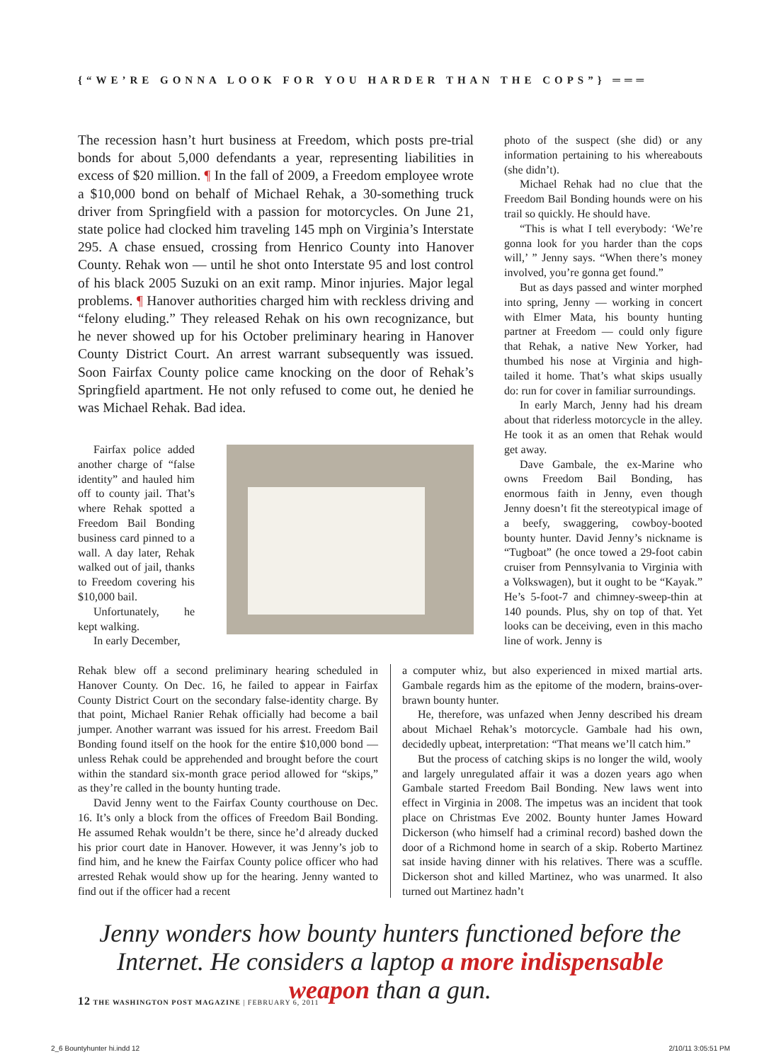{“WE’RE GONNA LOOK FOR YOU HARDER THAN THE COPS”} ═══
The recession hasn’t hurt business at Freedom, which posts pre-trial bonds for about 5,000 defendants a year, representing liabilities in excess of $20 million. ¶ In the fall of 2009, a Freedom employee wrote a $10,000 bond on behalf of Michael Rehak, a 30-something truck driver from Springfield with a passion for motorcycles. On June 21, state police had clocked him traveling 145 mph on Virginia’s Interstate 295. A chase ensued, crossing from Henrico County into Hanover County. Rehak won — until he shot onto Interstate 95 and lost control of his black 2005 Suzuki on an exit ramp. Minor injuries. Major legal problems. ¶ Hanover authorities charged him with reckless driving and “felony eluding.” They released Rehak on his own recognizance, but he never showed up for his October preliminary hearing in Hanover County District Court. An arrest warrant subsequently was issued. Soon Fairfax County police came knocking on the door of Rehak’s Springfield apartment. He not only refused to come out, he denied he was Michael Rehak. Bad idea.
photo of the suspect (she did) or any information pertaining to his whereabouts (she didn’t).
Michael Rehak had no clue that the Freedom Bail Bonding hounds were on his trail so quickly. He should have.
“This is what I tell everybody: ‘We’re gonna look for you harder than the cops will,’ ” Jenny says. “When there’s money involved, you’re gonna get found.”
But as days passed and winter morphed into spring, Jenny — working in concert with Elmer Mata, his bounty hunting partner at Freedom — could only figure that Rehak, a native New Yorker, had thumbed his nose at Virginia and high-tailed it home. That’s what skips usually do: run for cover in familiar surroundings.
In early March, Jenny had his dream about that riderless motorcycle in the alley. He took it as an omen that Rehak would get away.
Dave Gambale, the ex-Marine who owns Freedom Bail Bonding, has enormous faith in Jenny, even though Jenny doesn’t fit the stereotypical image of a beefy, swaggering, cowboy-booted bounty hunter. David Jenny’s nickname is “Tugboat” (he once towed a 29-foot cabin cruiser from Pennsylvania to Virginia with a Volkswagen), but it ought to be “Kayak.” He’s 5-foot-7 and chimney-sweep-thin at 140 pounds. Plus, shy on top of that. Yet looks can be deceiving, even in this macho line of work. Jenny is
Fairfax police added another charge of “false identity” and hauled him off to county jail. That’s where Rehak spotted a Freedom Bail Bonding business card pinned to a wall. A day later, Rehak walked out of jail, thanks to Freedom covering his $10,000 bail.
Unfortunately, he kept walking.
In early December,
Rehak blew off a second preliminary hearing scheduled in Hanover County. On Dec. 16, he failed to appear in Fairfax County District Court on the secondary false-identity charge. By that point, Michael Ranier Rehak officially had become a bail jumper. Another warrant was issued for his arrest. Freedom Bail Bonding found itself on the hook for the entire $10,000 bond — unless Rehak could be apprehended and brought before the court within the standard six-month grace period allowed for “skips,” as they’re called in the bounty hunting trade.
David Jenny went to the Fairfax County courthouse on Dec. 16. It’s only a block from the offices of Freedom Bail Bonding. He assumed Rehak wouldn’t be there, since he’d already ducked his prior court date in Hanover. However, it was Jenny’s job to find him, and he knew the Fairfax County police officer who had arrested Rehak would show up for the hearing. Jenny wanted to find out if the officer had a recent
a computer whiz, but also experienced in mixed martial arts. Gambale regards him as the epitome of the modern, brains-over-brawn bounty hunter.
He, therefore, was unfazed when Jenny described his dream about Michael Rehak’s motorcycle. Gambale had his own, decidedly upbeat, interpretation: “That means we’ll catch him.”
But the process of catching skips is no longer the wild, wooly and largely unregulated affair it was a dozen years ago when Gambale started Freedom Bail Bonding. New laws went into effect in Virginia in 2008. The impetus was an incident that took place on Christmas Eve 2002. Bounty hunter James Howard Dickerson (who himself had a criminal record) bashed down the door of a Richmond home in search of a skip. Roberto Martinez sat inside having dinner with his relatives. There was a scuffle. Dickerson shot and killed Martinez, who was unarmed. It also turned out Martinez hadn’t
Jenny wonders how bounty hunters functioned before the Internet. He considers a laptop a more indispensable weapon than a gun.
12 THE WASHINGTON POST MAGAZINE | FEBRUARY 6, 2011
2_6 Bountyhunter hi.indd 12 2/10/11 3:05:51 PM